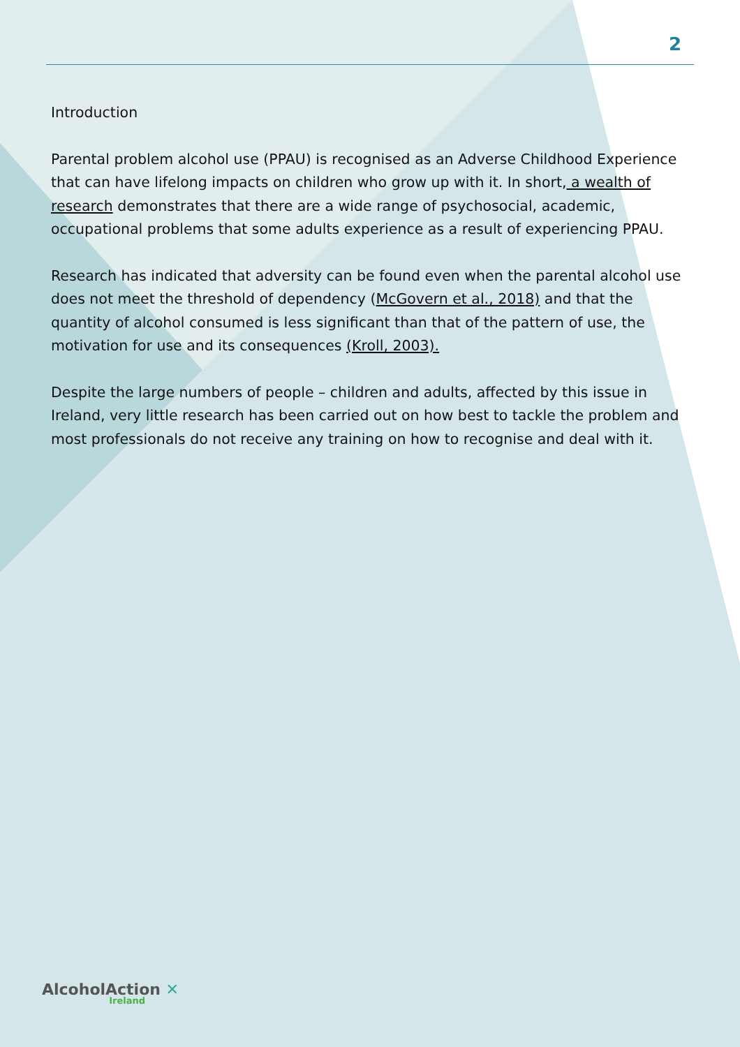2
Introduction
Parental problem alcohol use (PPAU) is recognised as an Adverse Childhood Experience that can have lifelong impacts on children who grow up with it. In short, a wealth of research demonstrates that there are a wide range of psychosocial, academic, occupational problems that some adults experience as a result of experiencing PPAU.
Research has indicated that adversity can be found even when the parental alcohol use does not meet the threshold of dependency (McGovern et al., 2018) and that the quantity of alcohol consumed is less significant than that of the pattern of use, the motivation for use and its consequences (Kroll, 2003).
Despite the large numbers of people – children and adults, affected by this issue in Ireland, very little research has been carried out on how best to tackle the problem and most professionals do not receive any training on how to recognise and deal with it.
AlcoholAction ✕
Ireland